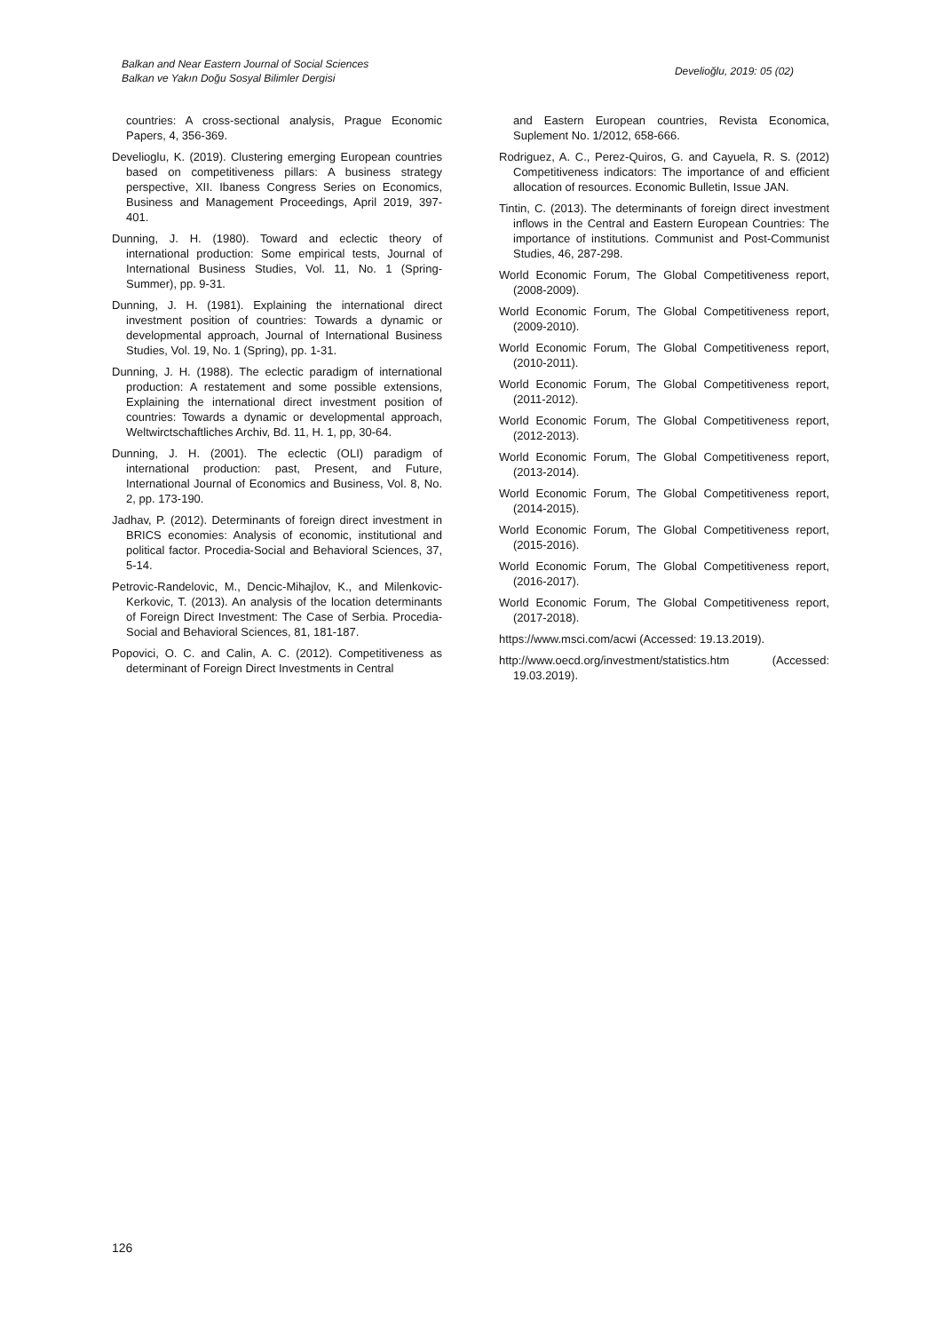Balkan and Near Eastern Journal of Social Sciences
Balkan ve Yakın Doğu Sosyal Bilimler Dergisi
Develioğlu, 2019: 05 (02)
countries: A cross-sectional analysis, Prague Economic Papers, 4, 356-369.
Develioglu, K. (2019). Clustering emerging European countries based on competitiveness pillars: A business strategy perspective, XII. Ibaness Congress Series on Economics, Business and Management Proceedings, April 2019, 397-401.
Dunning, J. H. (1980). Toward and eclectic theory of international production: Some empirical tests, Journal of International Business Studies, Vol. 11, No. 1 (Spring-Summer), pp. 9-31.
Dunning, J. H. (1981). Explaining the international direct investment position of countries: Towards a dynamic or developmental approach, Journal of International Business Studies, Vol. 19, No. 1 (Spring), pp. 1-31.
Dunning, J. H. (1988). The eclectic paradigm of international production: A restatement and some possible extensions, Explaining the international direct investment position of countries: Towards a dynamic or developmental approach, Weltwirctschaftliches Archiv, Bd. 11, H. 1, pp, 30-64.
Dunning, J. H. (2001). The eclectic (OLI) paradigm of international production: past, Present, and Future, International Journal of Economics and Business, Vol. 8, No. 2, pp. 173-190.
Jadhav, P. (2012). Determinants of foreign direct investment in BRICS economies: Analysis of economic, institutional and political factor. Procedia-Social and Behavioral Sciences, 37, 5-14.
Petrovic-Randelovic, M., Dencic-Mihajlov, K., and Milenkovic-Kerkovic, T. (2013). An analysis of the location determinants of Foreign Direct Investment: The Case of Serbia. Procedia-Social and Behavioral Sciences, 81, 181-187.
Popovici, O. C. and Calin, A. C. (2012). Competitiveness as determinant of Foreign Direct Investments in Central
and Eastern European countries, Revista Economica, Suplement No. 1/2012, 658-666.
Rodriguez, A. C., Perez-Quiros, G. and Cayuela, R. S. (2012) Competitiveness indicators: The importance of and efficient allocation of resources. Economic Bulletin, Issue JAN.
Tintin, C. (2013). The determinants of foreign direct investment inflows in the Central and Eastern European Countries: The importance of institutions. Communist and Post-Communist Studies, 46, 287-298.
World Economic Forum, The Global Competitiveness report, (2008-2009).
World Economic Forum, The Global Competitiveness report, (2009-2010).
World Economic Forum, The Global Competitiveness report, (2010-2011).
World Economic Forum, The Global Competitiveness report, (2011-2012).
World Economic Forum, The Global Competitiveness report, (2012-2013).
World Economic Forum, The Global Competitiveness report, (2013-2014).
World Economic Forum, The Global Competitiveness report, (2014-2015).
World Economic Forum, The Global Competitiveness report, (2015-2016).
World Economic Forum, The Global Competitiveness report, (2016-2017).
World Economic Forum, The Global Competitiveness report, (2017-2018).
https://www.msci.com/acwi (Accessed: 19.13.2019).
http://www.oecd.org/investment/statistics.htm (Accessed: 19.03.2019).
126